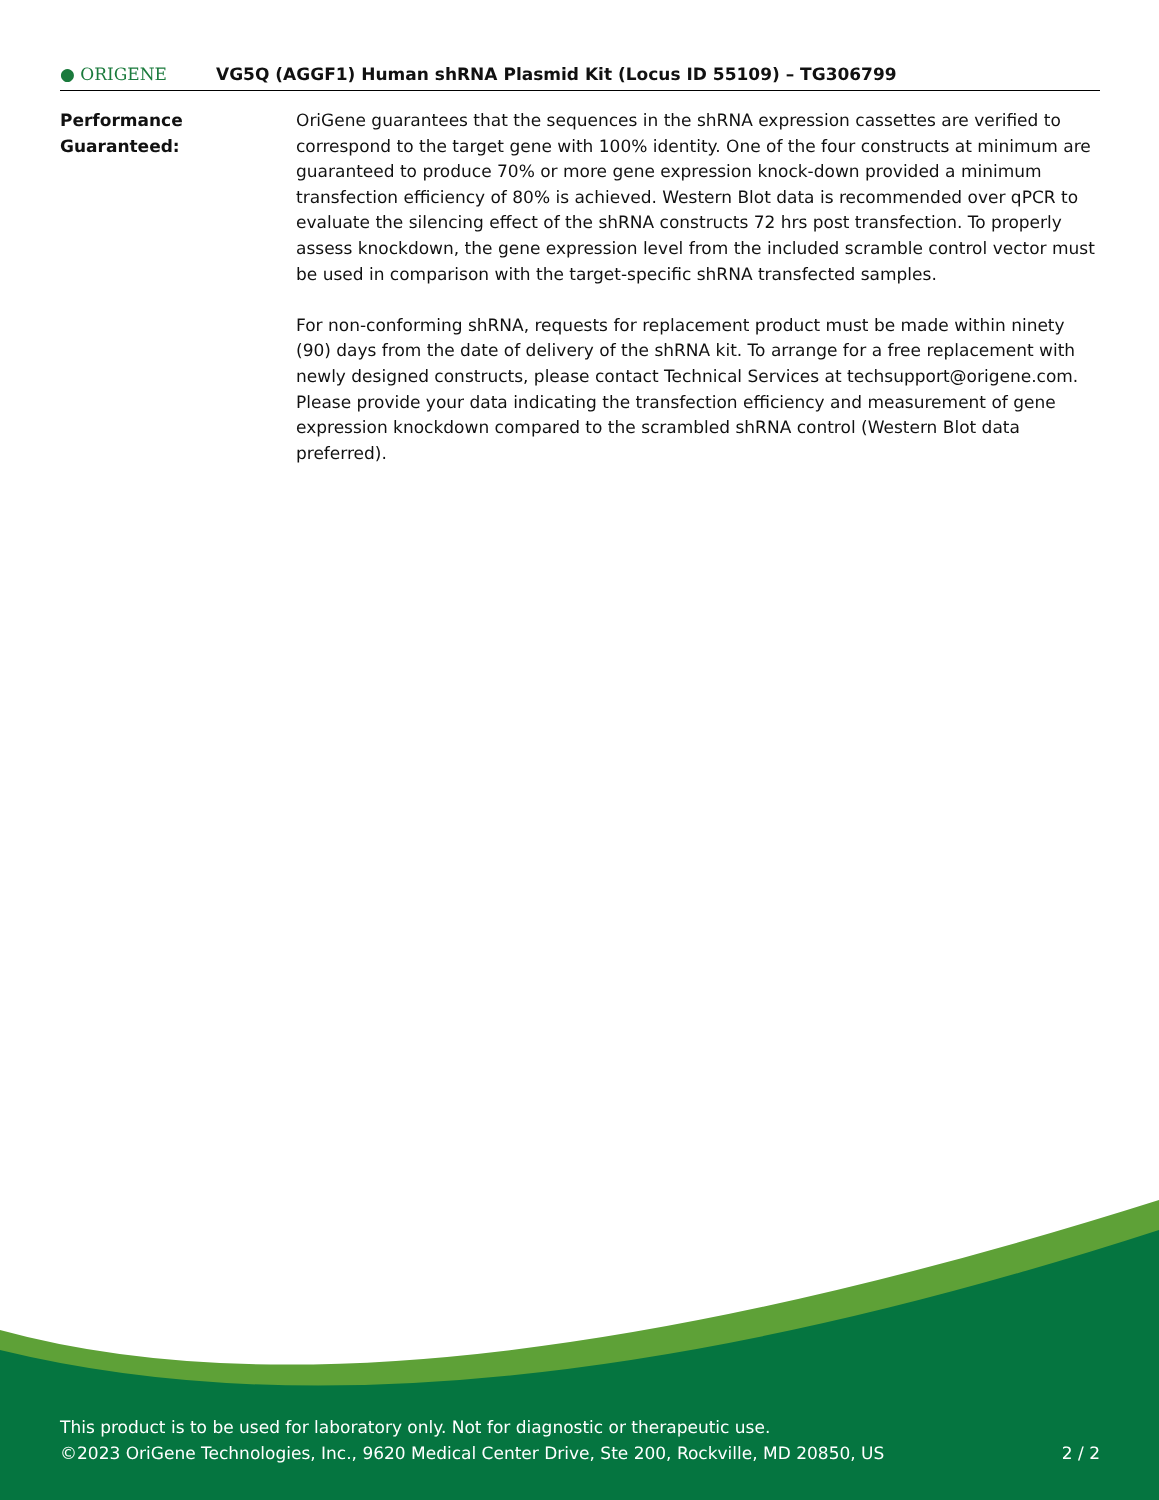● ORIGENE
VG5Q (AGGF1) Human shRNA Plasmid Kit (Locus ID 55109) – TG306799
Performance
Guaranteed:
OriGene guarantees that the sequences in the shRNA expression cassettes are verified to correspond to the target gene with 100% identity. One of the four constructs at minimum are guaranteed to produce 70% or more gene expression knock-down provided a minimum transfection efficiency of 80% is achieved. Western Blot data is recommended over qPCR to evaluate the silencing effect of the shRNA constructs 72 hrs post transfection. To properly assess knockdown, the gene expression level from the included scramble control vector must be used in comparison with the target-specific shRNA transfected samples.
For non-conforming shRNA, requests for replacement product must be made within ninety (90) days from the date of delivery of the shRNA kit. To arrange for a free replacement with newly designed constructs, please contact Technical Services at techsupport@origene.com. Please provide your data indicating the transfection efficiency and measurement of gene expression knockdown compared to the scrambled shRNA control (Western Blot data preferred).
This product is to be used for laboratory only. Not for diagnostic or therapeutic use.
2 / 2 ©2023 OriGene Technologies, Inc., 9620 Medical Center Drive, Ste 200, Rockville, MD 20850, US